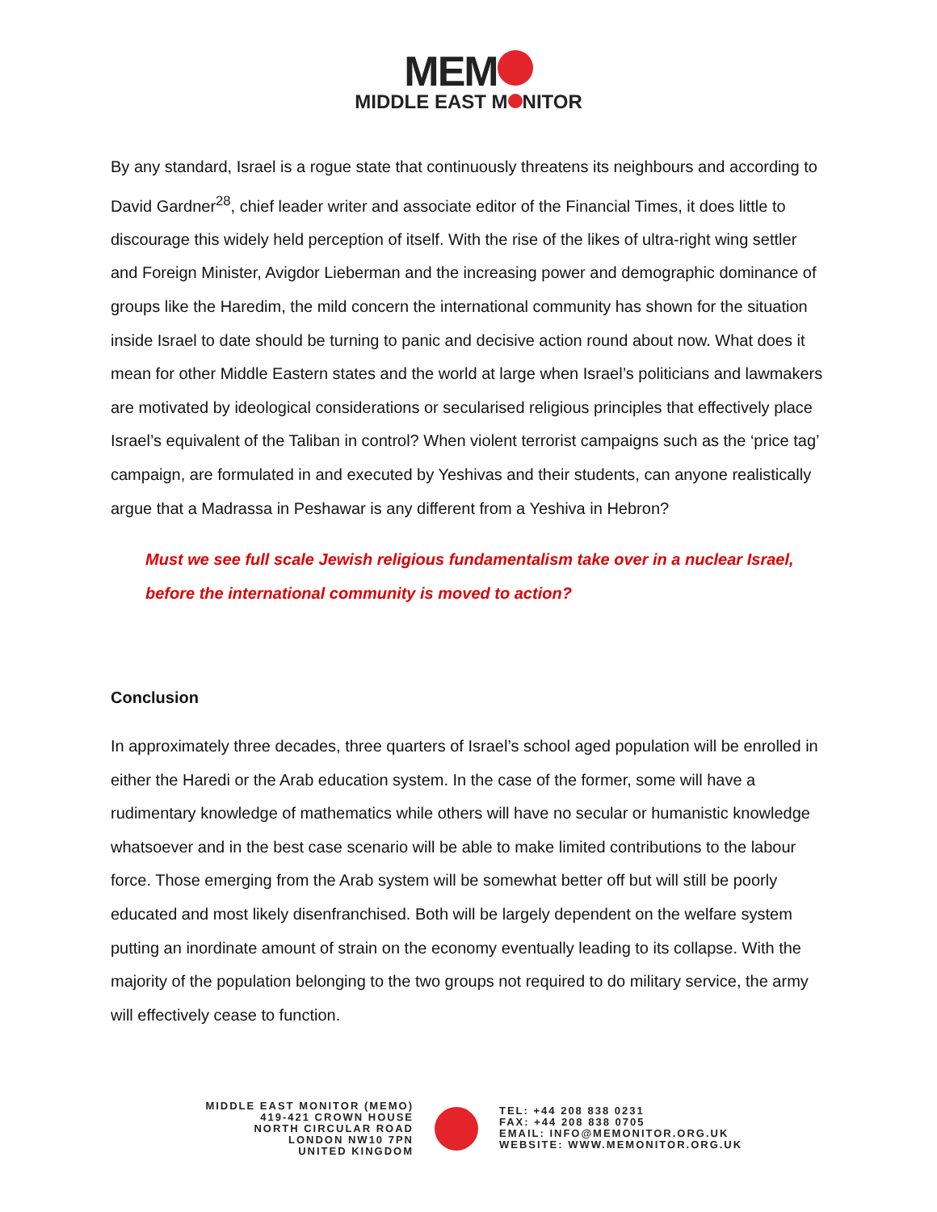MEM
MIDDLE EAST M NITOR
By any standard, Israel is a rogue state that continuously threatens its neighbours and according to David Gardner<sup>28</sup>, chief leader writer and associate editor of the Financial Times, it does little to discourage this widely held perception of itself. With the rise of the likes of ultra-right wing settler and Foreign Minister, Avigdor Lieberman and the increasing power and demographic dominance of groups like the Haredim, the mild concern the international community has shown for the situation inside Israel to date should be turning to panic and decisive action round about now. What does it mean for other Middle Eastern states and the world at large when Israel’s politicians and lawmakers are motivated by ideological considerations or secularised religious principles that effectively place Israel’s equivalent of the Taliban in control? When violent terrorist campaigns such as the ‘price tag’ campaign, are formulated in and executed by Yeshivas and their students, can anyone realistically argue that a Madrassa in Peshawar is any different from a Yeshiva in Hebron?
Must we see full scale Jewish religious fundamentalism take over in a nuclear Israel, before the international community is moved to action?
Conclusion
In approximately three decades, three quarters of Israel’s school aged population will be enrolled in either the Haredi or the Arab education system. In the case of the former, some will have a rudimentary knowledge of mathematics while others will have no secular or humanistic knowledge whatsoever and in the best case scenario will be able to make limited contributions to the labour force. Those emerging from the Arab system will be somewhat better off but will still be poorly educated and most likely disenfranchised. Both will be largely dependent on the welfare system putting an inordinate amount of strain on the economy eventually leading to its collapse. With the majority of the population belonging to the two groups not required to do military service, the army will effectively cease to function.
MIDDLE EAST MONITOR (MEMO)
419-421 CROWN HOUSE
NORTH CIRCULAR ROAD
LONDON NW10 7PN
UNITED KINGDOM
TEL: +44 208 838 0231
FAX: +44 208 838 0705
EMAIL: INFO@MEMONITOR.ORG.UK
WEBSITE: WWW.MEMONITOR.ORG.UK